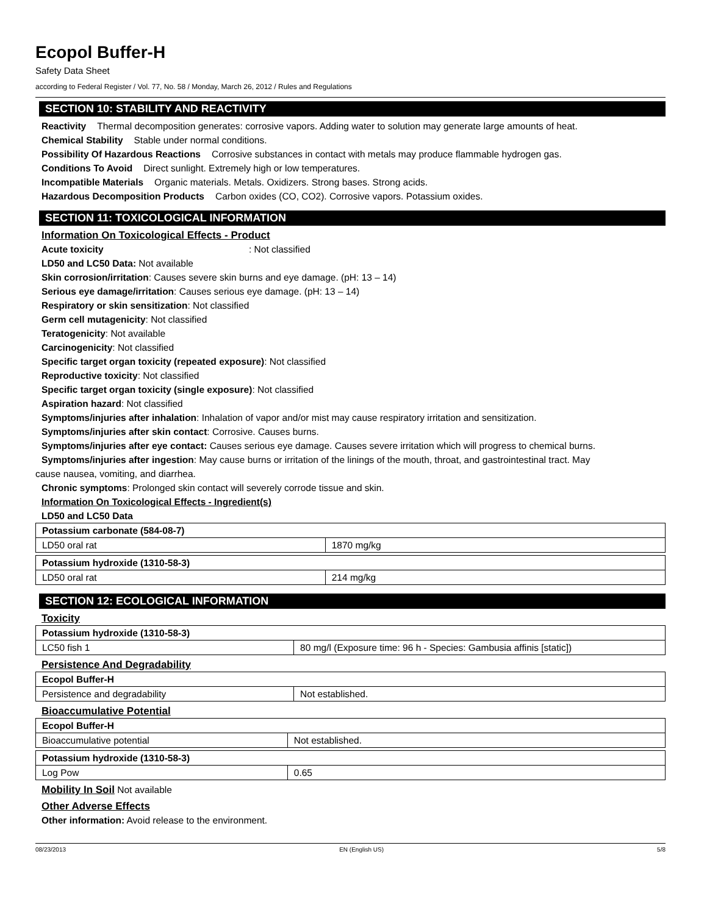Ecopol Buffer-H
Safety Data Sheet
according to Federal Register / Vol. 77, No. 58 / Monday, March 26, 2012 / Rules and Regulations
SECTION 10: STABILITY AND REACTIVITY
Reactivity Thermal decomposition generates: corrosive vapors. Adding water to solution may generate large amounts of heat.
Chemical Stability Stable under normal conditions.
Possibility Of Hazardous Reactions Corrosive substances in contact with metals may produce flammable hydrogen gas.
Conditions To Avoid Direct sunlight. Extremely high or low temperatures.
Incompatible Materials Organic materials. Metals. Oxidizers. Strong bases. Strong acids.
Hazardous Decomposition Products Carbon oxides (CO, CO2). Corrosive vapors. Potassium oxides.
SECTION 11: TOXICOLOGICAL INFORMATION
Information On Toxicological Effects - Product
Acute toxicity: Not classified
LD50 and LC50 Data: Not available
Skin corrosion/irritation: Causes severe skin burns and eye damage. (pH: 13 – 14)
Serious eye damage/irritation: Causes serious eye damage. (pH: 13 – 14)
Respiratory or skin sensitization: Not classified
Germ cell mutagenicity: Not classified
Teratogenicity: Not available
Carcinogenicity: Not classified
Specific target organ toxicity (repeated exposure): Not classified
Reproductive toxicity: Not classified
Specific target organ toxicity (single exposure): Not classified
Aspiration hazard: Not classified
Symptoms/injuries after inhalation: Inhalation of vapor and/or mist may cause respiratory irritation and sensitization.
Symptoms/injuries after skin contact: Corrosive. Causes burns.
Symptoms/injuries after eye contact: Causes serious eye damage. Causes severe irritation which will progress to chemical burns.
Symptoms/injuries after ingestion: May cause burns or irritation of the linings of the mouth, throat, and gastrointestinal tract. May
cause nausea, vomiting, and diarrhea.
Chronic symptoms: Prolonged skin contact will severely corrode tissue and skin.
Information On Toxicological Effects - Ingredient(s)
LD50 and LC50 Data
| Potassium carbonate (584-08-7) | |
| LD50 oral rat | 1870 mg/kg |
| Potassium hydroxide (1310-58-3) | |
| LD50 oral rat | 214 mg/kg |
SECTION 12: ECOLOGICAL INFORMATION
Toxicity
| Potassium hydroxide (1310-58-3) | |
| LC50 fish 1 | 80 mg/l (Exposure time: 96 h - Species: Gambusia affinis [static]) |
Persistence And Degradability
| Ecopol Buffer-H | |
| Persistence and degradability | Not established. |
Bioaccumulative Potential
| Ecopol Buffer-H | |
| Bioaccumulative potential | Not established. |
| Potassium hydroxide (1310-58-3) | |
| Log Pow | 0.65 |
Mobility In Soil Not available
Other Adverse Effects
Other information: Avoid release to the environment.
08/23/2013 EN (English US) 5/8